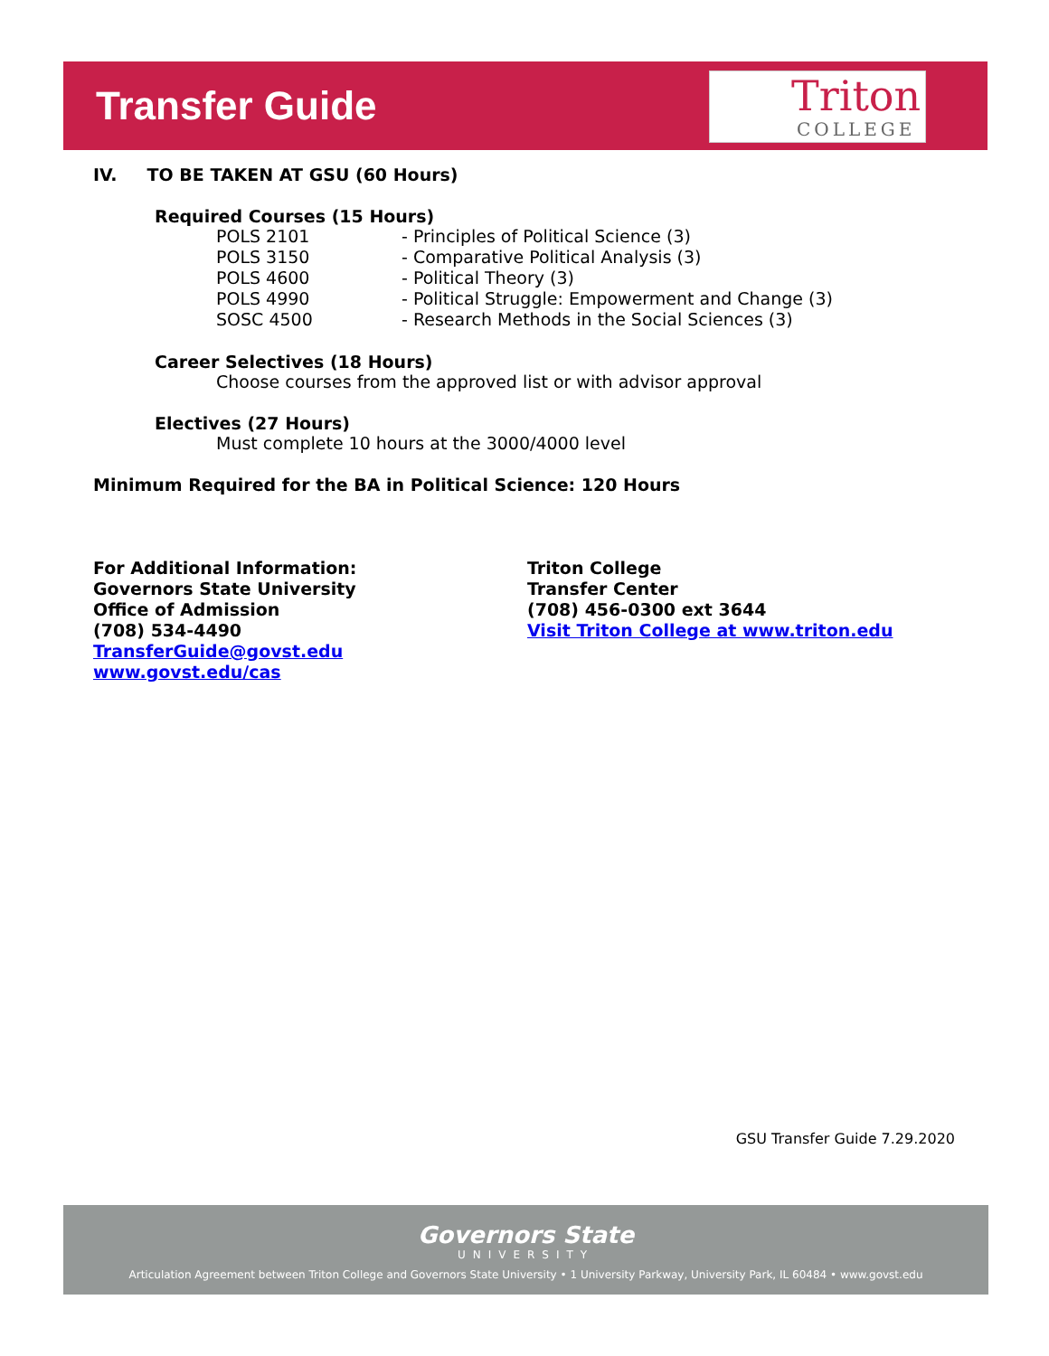Transfer Guide
Triton
COLLEGE
IV. TO BE TAKEN AT GSU (60 Hours)
Required Courses (15 Hours)
| POLS 2101 | - Principles of Political Science (3) |
| POLS 3150 | - Comparative Political Analysis (3) |
| POLS 4600 | - Political Theory (3) |
| POLS 4990 | - Political Struggle: Empowerment and Change (3) |
| SOSC 4500 | - Research Methods in the Social Sciences (3) |
Career Selectives (18 Hours)
Choose courses from the approved list or with advisor approval
Electives (27 Hours)
Must complete 10 hours at the 3000/4000 level
Minimum Required for the BA in Political Science: 120 Hours
For Additional Information:
Governors State University
Office of Admission
(708) 534-4490
TransferGuide@govst.edu
www.govst.edu/cas
Triton College
Transfer Center
(708) 456-0300 ext 3644
Visit Triton College at www.triton.edu
GSU Transfer Guide 7.29.2020
Governors State
UNIVERSITY
Articulation Agreement between Triton College and Governors State University • 1 University Parkway, University Park, IL 60484 • www.govst.edu